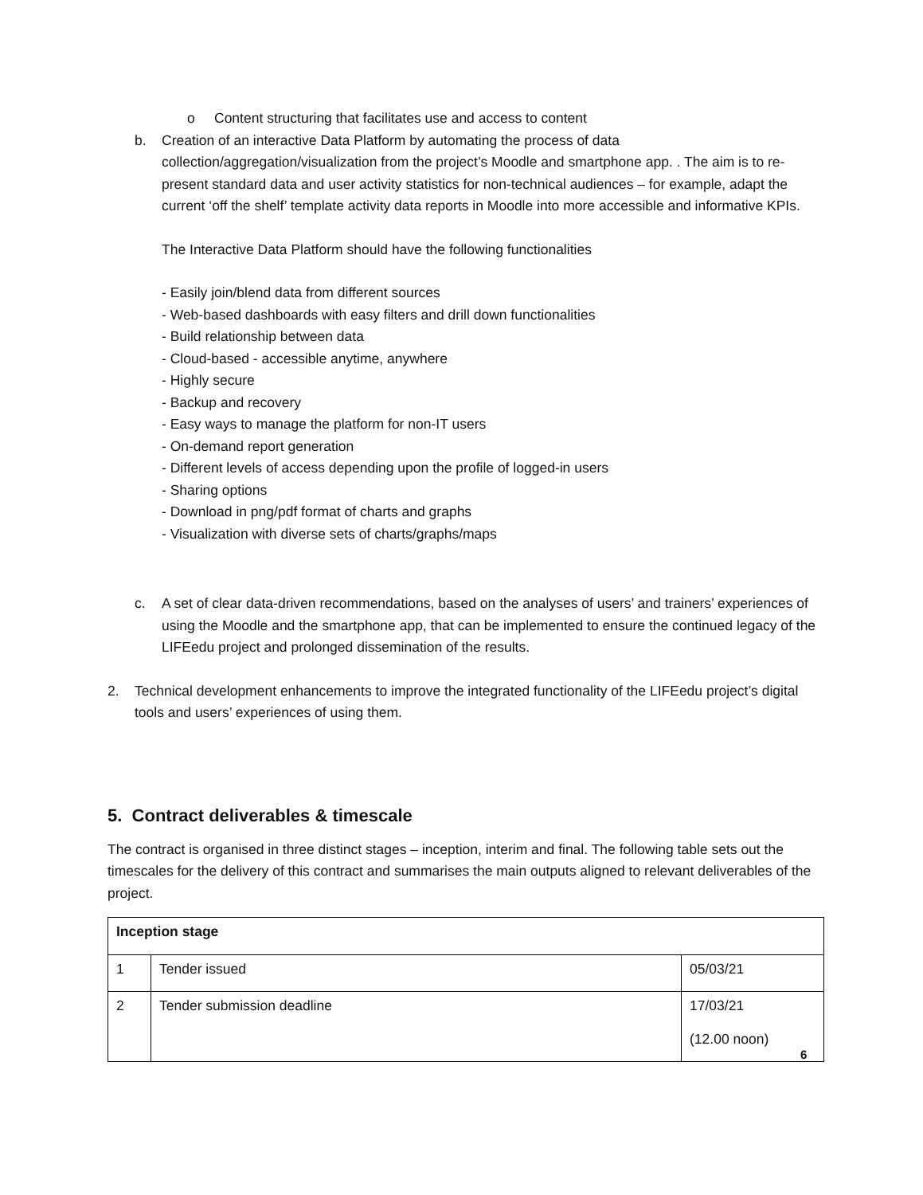o Content structuring that facilitates use and access to content
b. Creation of an interactive Data Platform by automating the process of data collection/aggregation/visualization from the project’s Moodle and smartphone app. . The aim is to re-present standard data and user activity statistics for non-technical audiences – for example, adapt the current ‘off the shelf’ template activity data reports in Moodle into more accessible and informative KPIs.
The Interactive Data Platform should have the following functionalities
- Easily join/blend data from different sources
- Web-based dashboards with easy filters and drill down functionalities
- Build relationship between data
- Cloud-based - accessible anytime, anywhere
- Highly secure
- Backup and recovery
- Easy ways to manage the platform for non-IT users
- On-demand report generation
- Different levels of access depending upon the profile of logged-in users
- Sharing options
- Download in png/pdf format of charts and graphs
- Visualization with diverse sets of charts/graphs/maps
c. A set of clear data-driven recommendations, based on the analyses of users’ and trainers’ experiences of using the Moodle and the smartphone app, that can be implemented to ensure the continued legacy of the LIFEedu project and prolonged dissemination of the results.
2. Technical development enhancements to improve the integrated functionality of the LIFEedu project’s digital tools and users’ experiences of using them.
5. Contract deliverables & timescale
The contract is organised in three distinct stages – inception, interim and final. The following table sets out the timescales for the delivery of this contract and summarises the main outputs aligned to relevant deliverables of the project.
| Inception stage | | |
| 1 | Tender issued | 05/03/21 |
| 2 | Tender submission deadline | 17/03/21 (12.00 noon) |
6